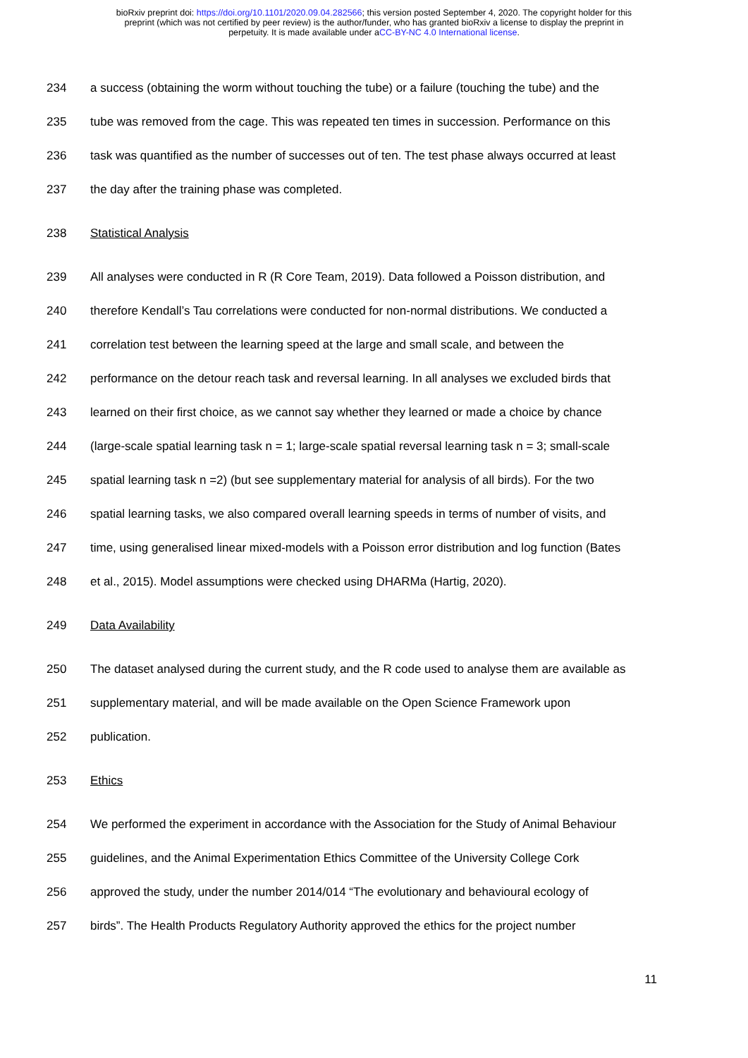bioRxiv preprint doi: https://doi.org/10.1101/2020.09.04.282566; this version posted September 4, 2020. The copyright holder for this
preprint (which was not certified by peer review) is the author/funder, who has granted bioRxiv a license to display the preprint in
perpetuity. It is made available under aCC-BY-NC 4.0 International license.
234 a success (obtaining the worm without touching the tube) or a failure (touching the tube) and the
235 tube was removed from the cage. This was repeated ten times in succession. Performance on this
236 task was quantified as the number of successes out of ten. The test phase always occurred at least
237 the day after the training phase was completed.
238 Statistical Analysis
239 All analyses were conducted in R (R Core Team, 2019). Data followed a Poisson distribution, and
240 therefore Kendall’s Tau correlations were conducted for non-normal distributions. We conducted a
241 correlation test between the learning speed at the large and small scale, and between the
242 performance on the detour reach task and reversal learning. In all analyses we excluded birds that
243 learned on their first choice, as we cannot say whether they learned or made a choice by chance
244 (large-scale spatial learning task n = 1; large-scale spatial reversal learning task n = 3; small-scale
245 spatial learning task n =2) (but see supplementary material for analysis of all birds). For the two
246 spatial learning tasks, we also compared overall learning speeds in terms of number of visits, and
247 time, using generalised linear mixed-models with a Poisson error distribution and log function (Bates
248 et al., 2015). Model assumptions were checked using DHARMa (Hartig, 2020).
249 Data Availability
250 The dataset analysed during the current study, and the R code used to analyse them are available as
251 supplementary material, and will be made available on the Open Science Framework upon
252 publication.
253 Ethics
254 We performed the experiment in accordance with the Association for the Study of Animal Behaviour
255 guidelines, and the Animal Experimentation Ethics Committee of the University College Cork
256 approved the study, under the number 2014/014 “The evolutionary and behavioural ecology of
257 birds”. The Health Products Regulatory Authority approved the ethics for the project number
11